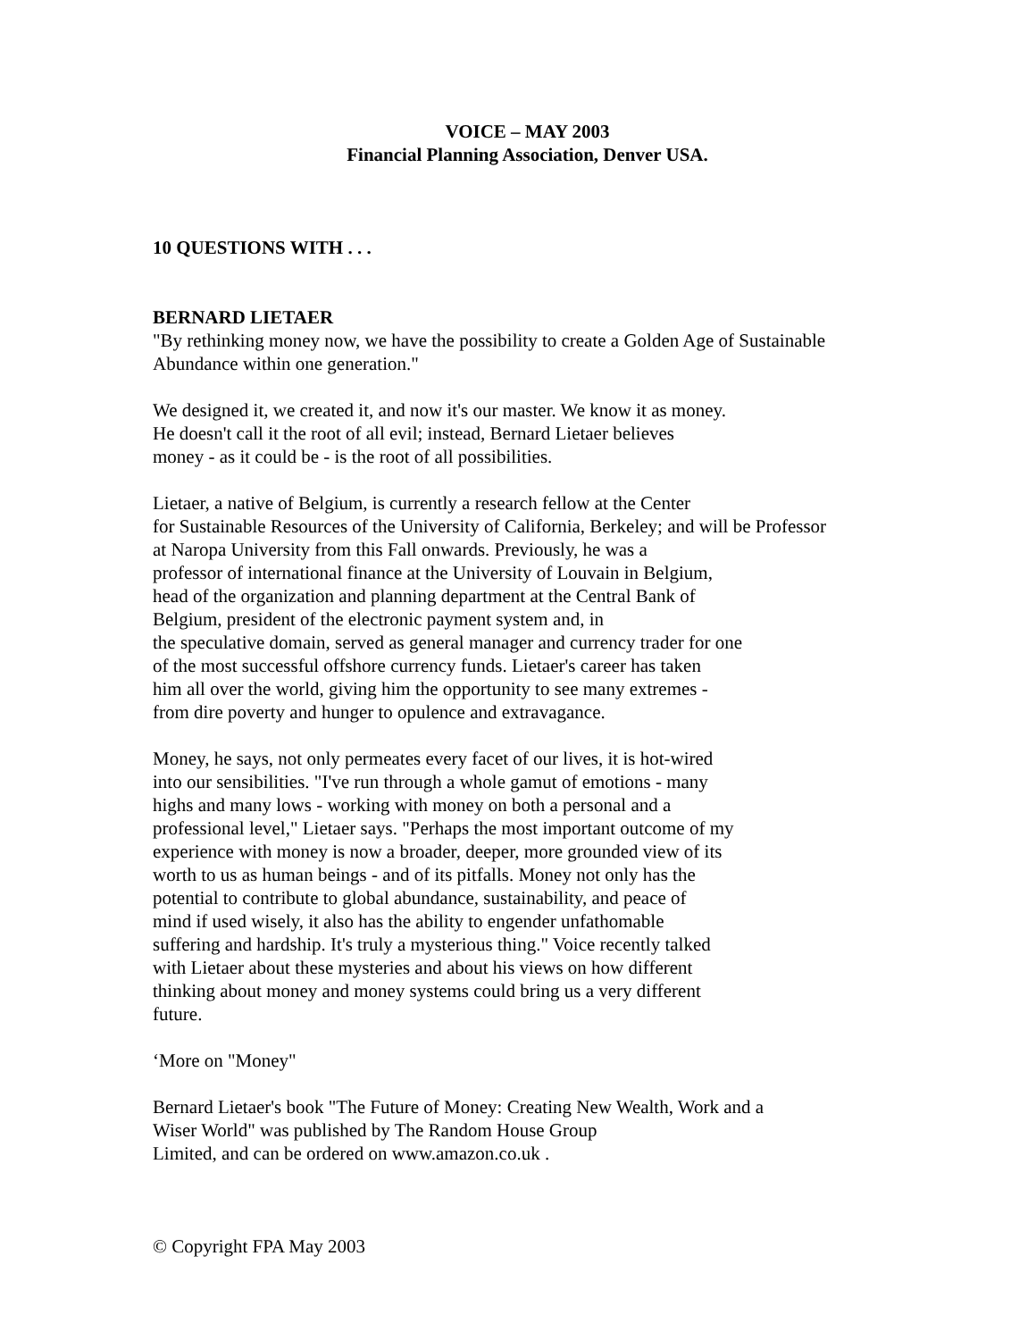VOICE – MAY 2003
Financial Planning Association, Denver USA.
10 QUESTIONS WITH . . .
BERNARD LIETAER
"By rethinking money now, we have the possibility to create a Golden Age of Sustainable Abundance within one generation."
We designed it, we created it, and now it's our master. We know it as money.
He doesn't call it the root of all evil; instead, Bernard Lietaer believes
money - as it could be - is the root of all possibilities.
Lietaer, a native of Belgium, is currently a research fellow at the Center
for Sustainable Resources of the University of California, Berkeley; and will be Professor
at Naropa University from this Fall onwards. Previously, he was a
professor of international finance at the University of Louvain in Belgium,
head of the organization and planning department at the Central Bank of
Belgium, president of the electronic payment system and, in
the speculative domain, served as general manager and currency trader for one
of the most successful offshore currency funds. Lietaer's career has taken
him all over the world, giving him the opportunity to see many extremes -
from dire poverty and hunger to opulence and extravagance.
Money, he says, not only permeates every facet of our lives, it is hot-wired
into our sensibilities. "I've run through a whole gamut of emotions - many
highs and many lows - working with money on both a personal and a
professional level," Lietaer says. "Perhaps the most important outcome of my
experience with money is now a broader, deeper, more grounded view of its
worth to us as human beings - and of its pitfalls. Money not only has the
potential to contribute to global abundance, sustainability, and peace of
mind if used wisely, it also has the ability to engender unfathomable
suffering and hardship. It's truly a mysterious thing." Voice recently talked
with Lietaer about these mysteries and about his views on how different
thinking about money and money systems could bring us a very different
future.
‘More on "Money"
Bernard Lietaer's book "The Future of Money: Creating New Wealth, Work and a
Wiser World" was published by The Random House Group
Limited, and can be ordered on www.amazon.co.uk .
© Copyright FPA May 2003